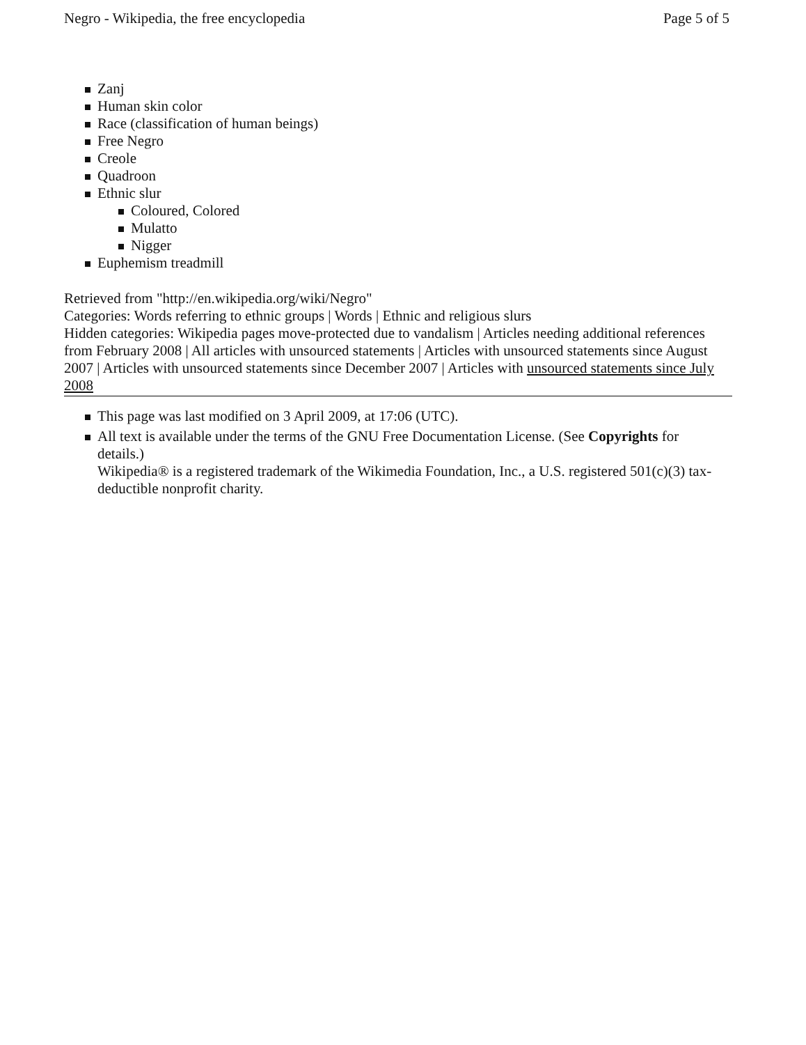Negro - Wikipedia, the free encyclopedia Page 5 of 5
Zanj
Human skin color
Race (classification of human beings)
Free Negro
Creole
Quadroon
Ethnic slur
Coloured, Colored
Mulatto
Nigger
Euphemism treadmill
Retrieved from "http://en.wikipedia.org/wiki/Negro"
Categories: Words referring to ethnic groups | Words | Ethnic and religious slurs
Hidden categories: Wikipedia pages move-protected due to vandalism | Articles needing additional references from February 2008 | All articles with unsourced statements | Articles with unsourced statements since August 2007 | Articles with unsourced statements since December 2007 | Articles with unsourced statements since July 2008
This page was last modified on 3 April 2009, at 17:06 (UTC).
All text is available under the terms of the GNU Free Documentation License. (See Copyrights for details.)
Wikipedia® is a registered trademark of the Wikimedia Foundation, Inc., a U.S. registered 501(c)(3) tax-deductible nonprofit charity.